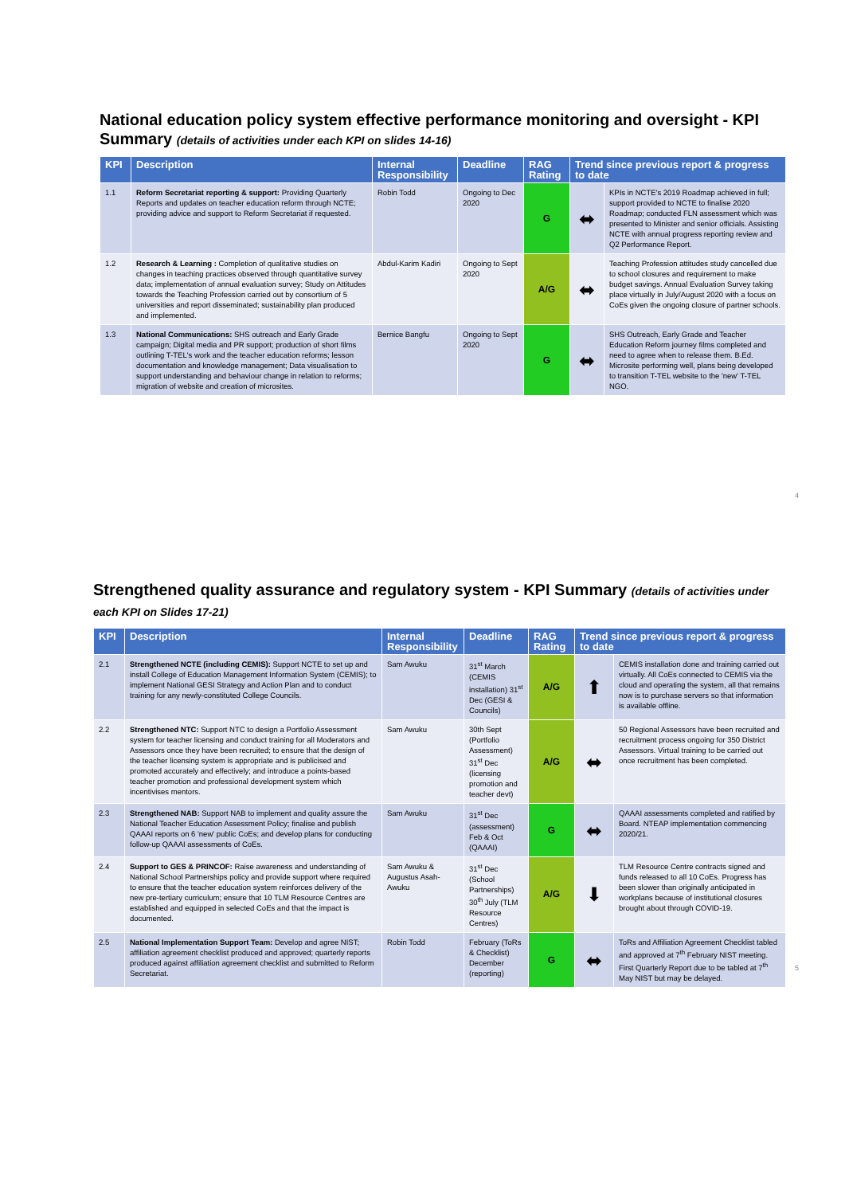National education policy system effective performance monitoring and oversight - KPI Summary (details of activities under each KPI on slides 14-16)
| KPI | Description | Internal Responsibility | Deadline | RAG Rating | Trend since previous report & progress to date | |
| --- | --- | --- | --- | --- | --- | --- |
| 1.1 | Reform Secretariat reporting & support: Providing Quarterly Reports and updates on teacher education reform through NCTE; providing advice and support to Reform Secretariat if requested. | Robin Todd | Ongoing to Dec 2020 | G | ⬌ | KPIs in NCTE's 2019 Roadmap achieved in full; support provided to NCTE to finalise 2020 Roadmap; conducted FLN assessment which was presented to Minister and senior officials. Assisting NCTE with annual progress reporting review and Q2 Performance Report. |
| 1.2 | Research & Learning : Completion of qualitative studies on changes in teaching practices observed through quantitative survey data; implementation of annual evaluation survey; Study on Attitudes towards the Teaching Profession carried out by consortium of 5 universities and report disseminated; sustainability plan produced and implemented. | Abdul-Karim Kadiri | Ongoing to Sept 2020 | A/G | ⬌ | Teaching Profession attitudes study cancelled due to school closures and requirement to make budget savings. Annual Evaluation Survey taking place virtually in July/August 2020 with a focus on CoEs given the ongoing closure of partner schools. |
| 1.3 | National Communications: SHS outreach and Early Grade campaign; Digital media and PR support; production of short films outlining T-TEL's work and the teacher education reforms; lesson documentation and knowledge management; Data visualisation to support understanding and behaviour change in relation to reforms; migration of website and creation of microsites. | Bernice Bangfu | Ongoing to Sept 2020 | G | ⬌ | SHS Outreach, Early Grade and Teacher Education Reform journey films completed and need to agree when to release them. B.Ed. Microsite performing well, plans being developed to transition T-TEL website to the 'new' T-TEL NGO. |
4
Strengthened quality assurance and regulatory system - KPI Summary (details of activities under each KPI on Slides 17-21)
| KPI | Description | Internal Responsibility | Deadline | RAG Rating | Trend since previous report & progress to date | |
| --- | --- | --- | --- | --- | --- | --- |
| 2.1 | Strengthened NCTE (including CEMIS): Support NCTE to set up and install College of Education Management Information System (CEMIS); to implement National GESI Strategy and Action Plan and to conduct training for any newly-constituted College Councils. | Sam Awuku | 31<sup>st</sup> March (CEMIS installation) 31<sup>st</sup> Dec (GESI & Councils) | A/G | ⬆ | CEMIS installation done and training carried out virtually. All CoEs connected to CEMIS via the cloud and operating the system, all that remains now is to purchase servers so that information is available offline. |
| 2.2 | Strengthened NTC: Support NTC to design a Portfolio Assessment system for teacher licensing and conduct training for all Moderators and Assessors once they have been recruited; to ensure that the design of the teacher licensing system is appropriate and is publicised and promoted accurately and effectively; and introduce a points-based teacher promotion and professional development system which incentivises mentors. | Sam Awuku | 30th Sept (Portfolio Assessment) 31<sup>st</sup> Dec (licensing promotion and teacher devt) | A/G | ⬌ | 50 Regional Assessors have been recruited and recruitment process ongoing for 350 District Assessors. Virtual training to be carried out once recruitment has been completed. |
| 2.3 | Strengthened NAB: Support NAB to implement and quality assure the National Teacher Education Assessment Policy; finalise and publish QAAAI reports on 6 'new' public CoEs; and develop plans for conducting follow-up QAAAI assessments of CoEs. | Sam Awuku | 31<sup>st</sup> Dec (assessment) Feb & Oct (QAAAI) | G | ⬌ | QAAAI assessments completed and ratified by Board. NTEAP implementation commencing 2020/21. |
| 2.4 | Support to GES & PRINCOF: Raise awareness and understanding of National School Partnerships policy and provide support where required to ensure that the teacher education system reinforces delivery of the new pre-tertiary curriculum; ensure that 10 TLM Resource Centres are established and equipped in selected CoEs and that the impact is documented. | Sam Awuku & Augustus Asah-Awuku | 31<sup>st</sup> Dec (School Partnerships) 30<sup>th</sup> July (TLM Resource Centres) | A/G | ⬇ | TLM Resource Centre contracts signed and funds released to all 10 CoEs. Progress has been slower than originally anticipated in workplans because of institutional closures brought about through COVID-19. |
| 2.5 | National Implementation Support Team: Develop and agree NIST; affiliation agreement checklist produced and approved; quarterly reports produced against affiliation agreement checklist and submitted to Reform Secretariat. | Robin Todd | February (ToRs & Checklist) December (reporting) | G | ⬌ | ToRs and Affiliation Agreement Checklist tabled and approved at 7<sup>th</sup> February NIST meeting. First Quarterly Report due to be tabled at 7<sup>th</sup> May NIST but may be delayed. |
5